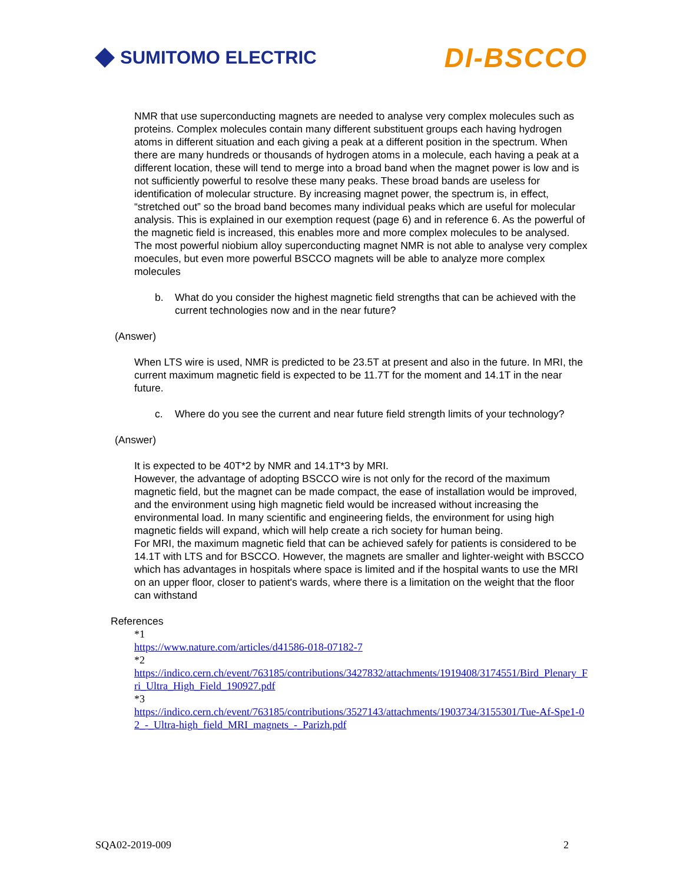SUMITOMO ELECTRIC
DI-BSCCO
NMR that use superconducting magnets are needed to analyse very complex molecules such as proteins. Complex molecules contain many different substituent groups each having hydrogen atoms in different situation and each giving a peak at a different position in the spectrum. When there are many hundreds or thousands of hydrogen atoms in a molecule, each having a peak at a different location, these will tend to merge into a broad band when the magnet power is low and is not sufficiently powerful to resolve these many peaks. These broad bands are useless for identification of molecular structure. By increasing magnet power, the spectrum is, in effect, “stretched out” so the broad band becomes many individual peaks which are useful for molecular analysis. This is explained in our exemption request (page 6) and in reference 6. As the powerful of the magnetic field is increased, this enables more and more complex molecules to be analysed. The most powerful niobium alloy superconducting magnet NMR is not able to analyse very complex moecules, but even more powerful BSCCO magnets will be able to analyze more complex molecules
b. What do you consider the highest magnetic field strengths that can be achieved with the current technologies now and in the near future?
(Answer)
When LTS wire is used, NMR is predicted to be 23.5T at present and also in the future. In MRI, the current maximum magnetic field is expected to be 11.7T for the moment and 14.1T in the near future.
c. Where do you see the current and near future field strength limits of your technology?
(Answer)
It is expected to be 40T*2 by NMR and 14.1T*3 by MRI.
However, the advantage of adopting BSCCO wire is not only for the record of the maximum magnetic field, but the magnet can be made compact, the ease of installation would be improved, and the environment using high magnetic field would be increased without increasing the environmental load. In many scientific and engineering fields, the environment for using high magnetic fields will expand, which will help create a rich society for human being.
For MRI, the maximum magnetic field that can be achieved safely for patients is considered to be 14.1T with LTS and for BSCCO. However, the magnets are smaller and lighter-weight with BSCCO which has advantages in hospitals where space is limited and if the hospital wants to use the MRI on an upper floor, closer to patient's wards, where there is a limitation on the weight that the floor can withstand
References
*1
https://www.nature.com/articles/d41586-018-07182-7
*2
https://indico.cern.ch/event/763185/contributions/3427832/attachments/1919408/3174551/Bird_Plenary_Fri_Ultra_High_Field_190927.pdf
*3
https://indico.cern.ch/event/763185/contributions/3527143/attachments/1903734/3155301/Tue-Af-Spe1-02_-_Ultra-high_field_MRI_magnets_-_Parizh.pdf
SQA02-2019-009 2